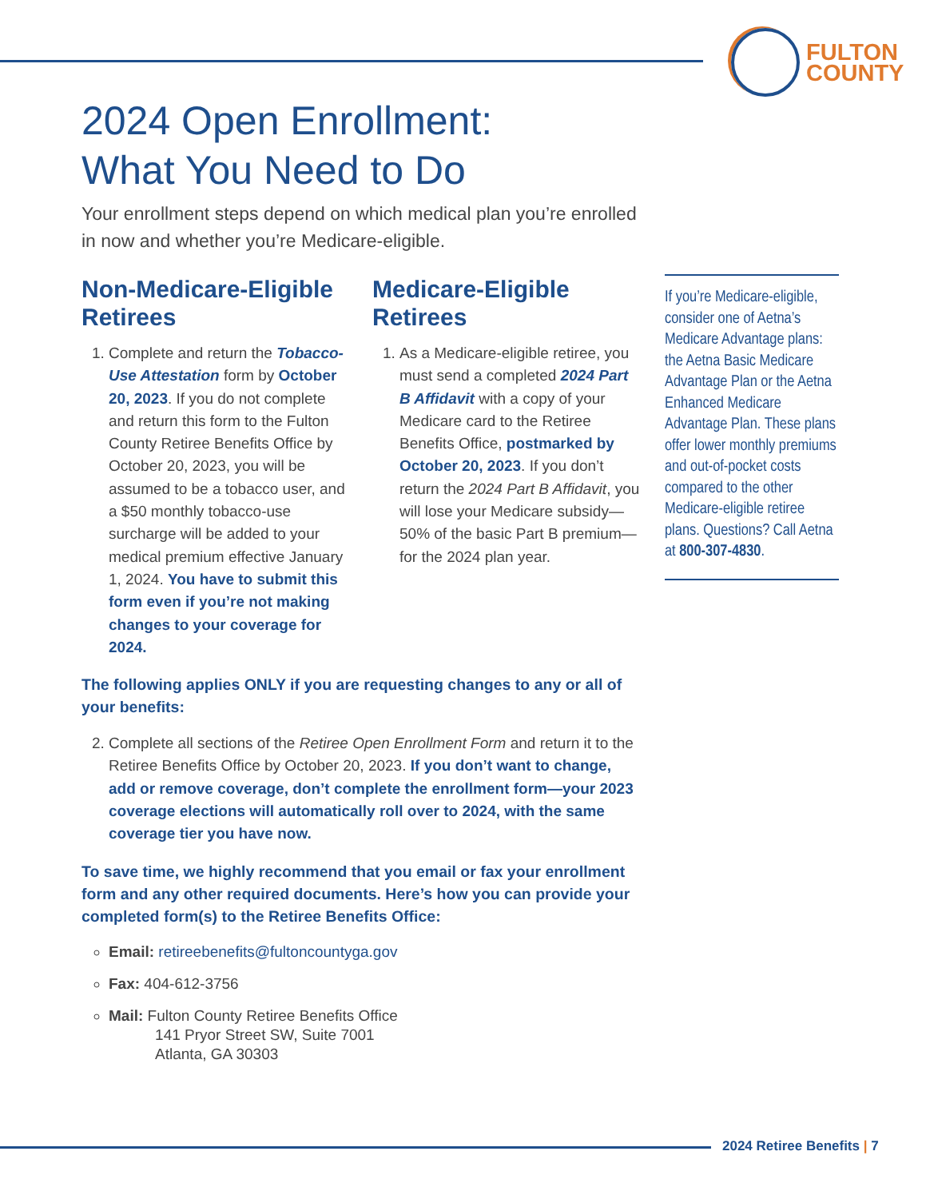FULTON
COUNTY
2024 Open Enrollment:
What You Need to Do
Your enrollment steps depend on which medical plan you’re enrolled in now and whether you’re Medicare-eligible.
Non-Medicare-Eligible Retirees
1. Complete and return the Tobacco-Use Attestation form by October 20, 2023. If you do not complete and return this form to the Fulton County Retiree Benefits Office by October 20, 2023, you will be assumed to be a tobacco user, and a $50 monthly tobacco-use surcharge will be added to your medical premium effective January 1, 2024. You have to submit this form even if you’re not making changes to your coverage for 2024.
Medicare-Eligible Retirees
1. As a Medicare-eligible retiree, you must send a completed 2024 Part B Affidavit with a copy of your Medicare card to the Retiree Benefits Office, postmarked by October 20, 2023. If you don’t return the 2024 Part B Affidavit, you will lose your Medicare subsidy—50% of the basic Part B premium—for the 2024 plan year.
The following applies ONLY if you are requesting changes to any or all of your benefits:
2. Complete all sections of the Retiree Open Enrollment Form and return it to the Retiree Benefits Office by October 20, 2023. If you don’t want to change, add or remove coverage, don’t complete the enrollment form—your 2023 coverage elections will automatically roll over to 2024, with the same coverage tier you have now.
To save time, we highly recommend that you email or fax your enrollment form and any other required documents. Here’s how you can provide your completed form(s) to the Retiree Benefits Office:
Email: retireebenefits@fultoncountyga.gov
Fax: 404-612-3756
Mail: Fulton County Retiree Benefits Office
141 Pryor Street SW, Suite 7001
Atlanta, GA 30303
If you’re Medicare-eligible, consider one of Aetna’s Medicare Advantage plans: the Aetna Basic Medicare Advantage Plan or the Aetna Enhanced Medicare Advantage Plan. These plans offer lower monthly premiums and out-of-pocket costs compared to the other Medicare-eligible retiree plans. Questions? Call Aetna at 800-307-4830.
2024 Retiree Benefits | 7